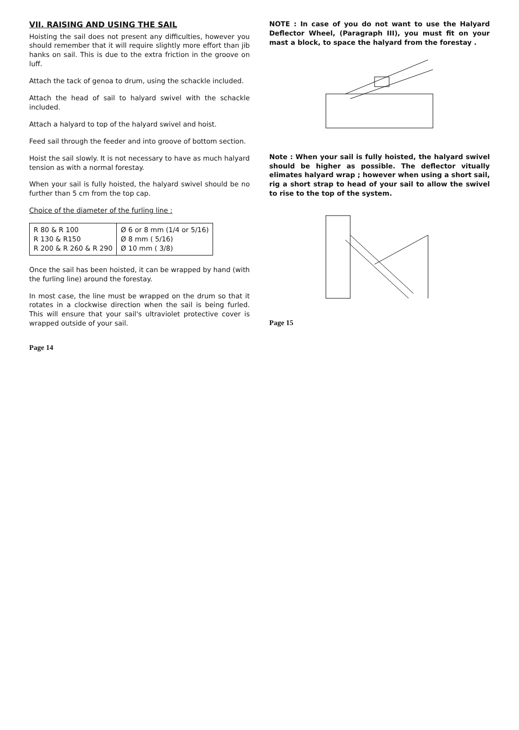VII. RAISING AND USING THE SAIL
Hoisting the sail does not present any difficulties, however you should remember that it will require slightly more effort than jib hanks on sail. This is due to the extra friction in the groove on luff.
Attach the tack of genoa to drum, using the schackle included.
Attach the head of sail to halyard swivel with the schackle included.
Attach a halyard to top of the halyard swivel and hoist.
Feed sail through the feeder and into groove of bottom section.
Hoist the sail slowly. It is not necessary to have as much halyard tension as with a normal forestay.
When your sail is fully hoisted, the halyard swivel should be no further than 5 cm from the top cap.
Choice of the diameter of the furling line :
| R 80 & R 100 R 130 & R150 R 200 & R 260 & R 290 | Ø 6 or 8 mm (1/4 or 5/16) Ø 8 mm ( 5/16) Ø 10 mm ( 3/8) |
Once the sail has been hoisted, it can be wrapped by hand (with the furling line) around the forestay.
In most case, the line must be wrapped on the drum so that it rotates in a clockwise direction when the sail is being furled. This will ensure that your sail's ultraviolet protective cover is wrapped outside of your sail.
Page 14
NOTE : In case of you do not want to use the Halyard Deflector Wheel, (Paragraph III), you must fit on your mast a block, to space the halyard from the forestay .
Note : When your sail is fully hoisted, the halyard swivel should be higher as possible. The deflector vitually elimates halyard wrap ; however when using a short sail, rig a short strap to head of your sail to allow the swivel to rise to the top of the system.
Page 15